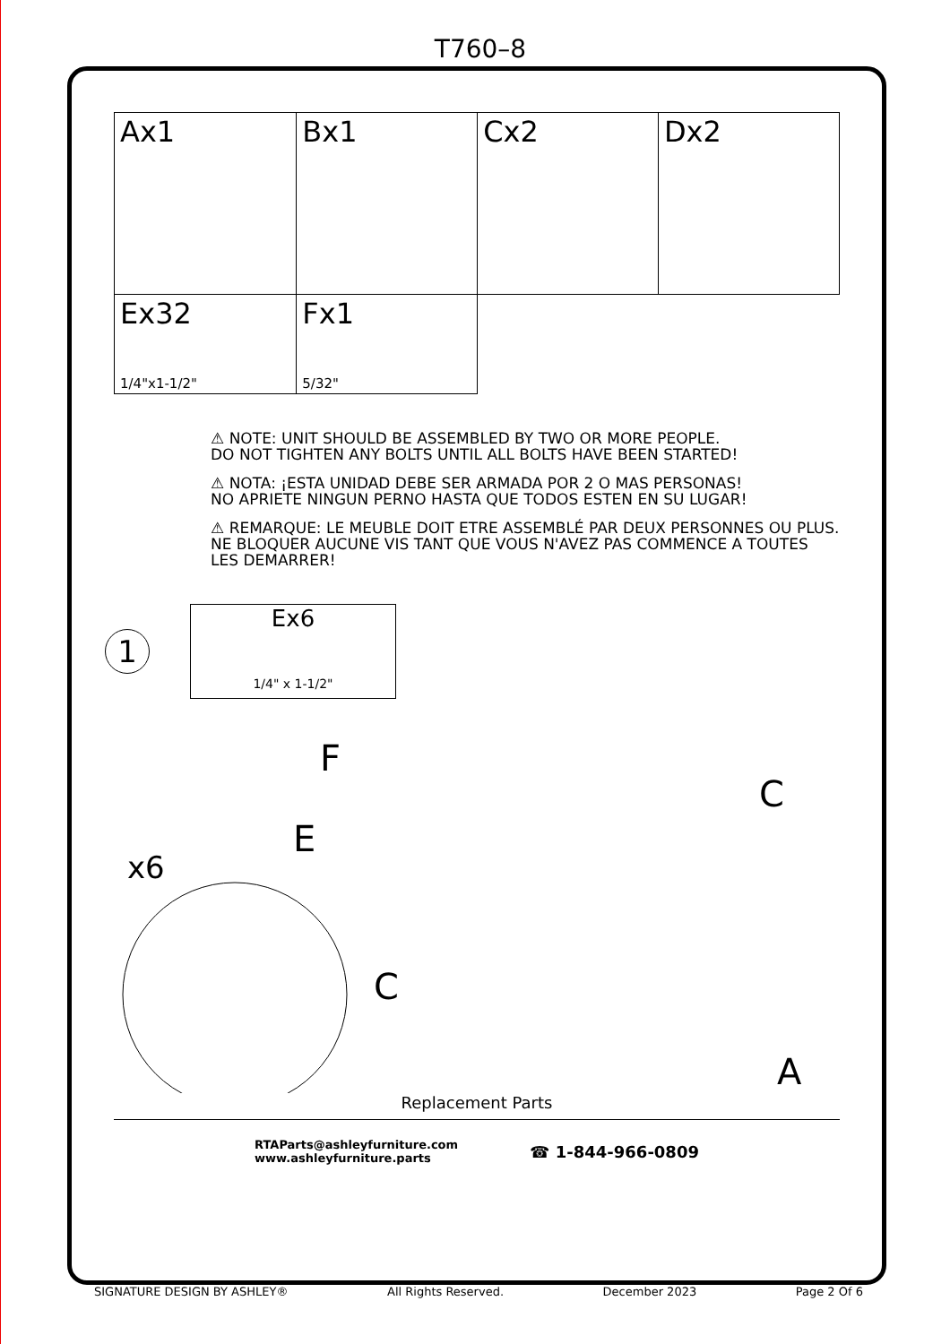T760–8
| Ax1 | Bx1 | Cx2 | Dx2 |
| Ex32 1/4"x1-1/2" | Fx1 5/32" | | |
⚠ NOTE: UNIT SHOULD BE ASSEMBLED BY TWO OR MORE PEOPLE.
DO NOT TIGHTEN ANY BOLTS UNTIL ALL BOLTS HAVE BEEN STARTED!
⚠ NOTA: ¡ESTA UNIDAD DEBE SER ARMADA POR 2 O MAS PERSONAS!
NO APRIETE NINGUN PERNO HASTA QUE TODOS ESTEN EN SU LUGAR!
⚠ REMARQUE: LE MEUBLE DOIT ETRE ASSEMBLÉ PAR DEUX PERSONNES OU PLUS.
NE BLOQUER AUCUNE VIS TANT QUE VOUS N'AVEZ PAS COMMENCE A TOUTES LES DEMARRER!
1
Ex6
1/4" x 1-1/2"
F
E
x6
C
C
A
Replacement Parts
RTAParts@ashleyfurniture.com
www.ashleyfurniture.parts
☎ 1-844-966-0809
SIGNATURE DESIGN BY ASHLEY® All Rights Reserved. December 2023 Page 2 Of 6